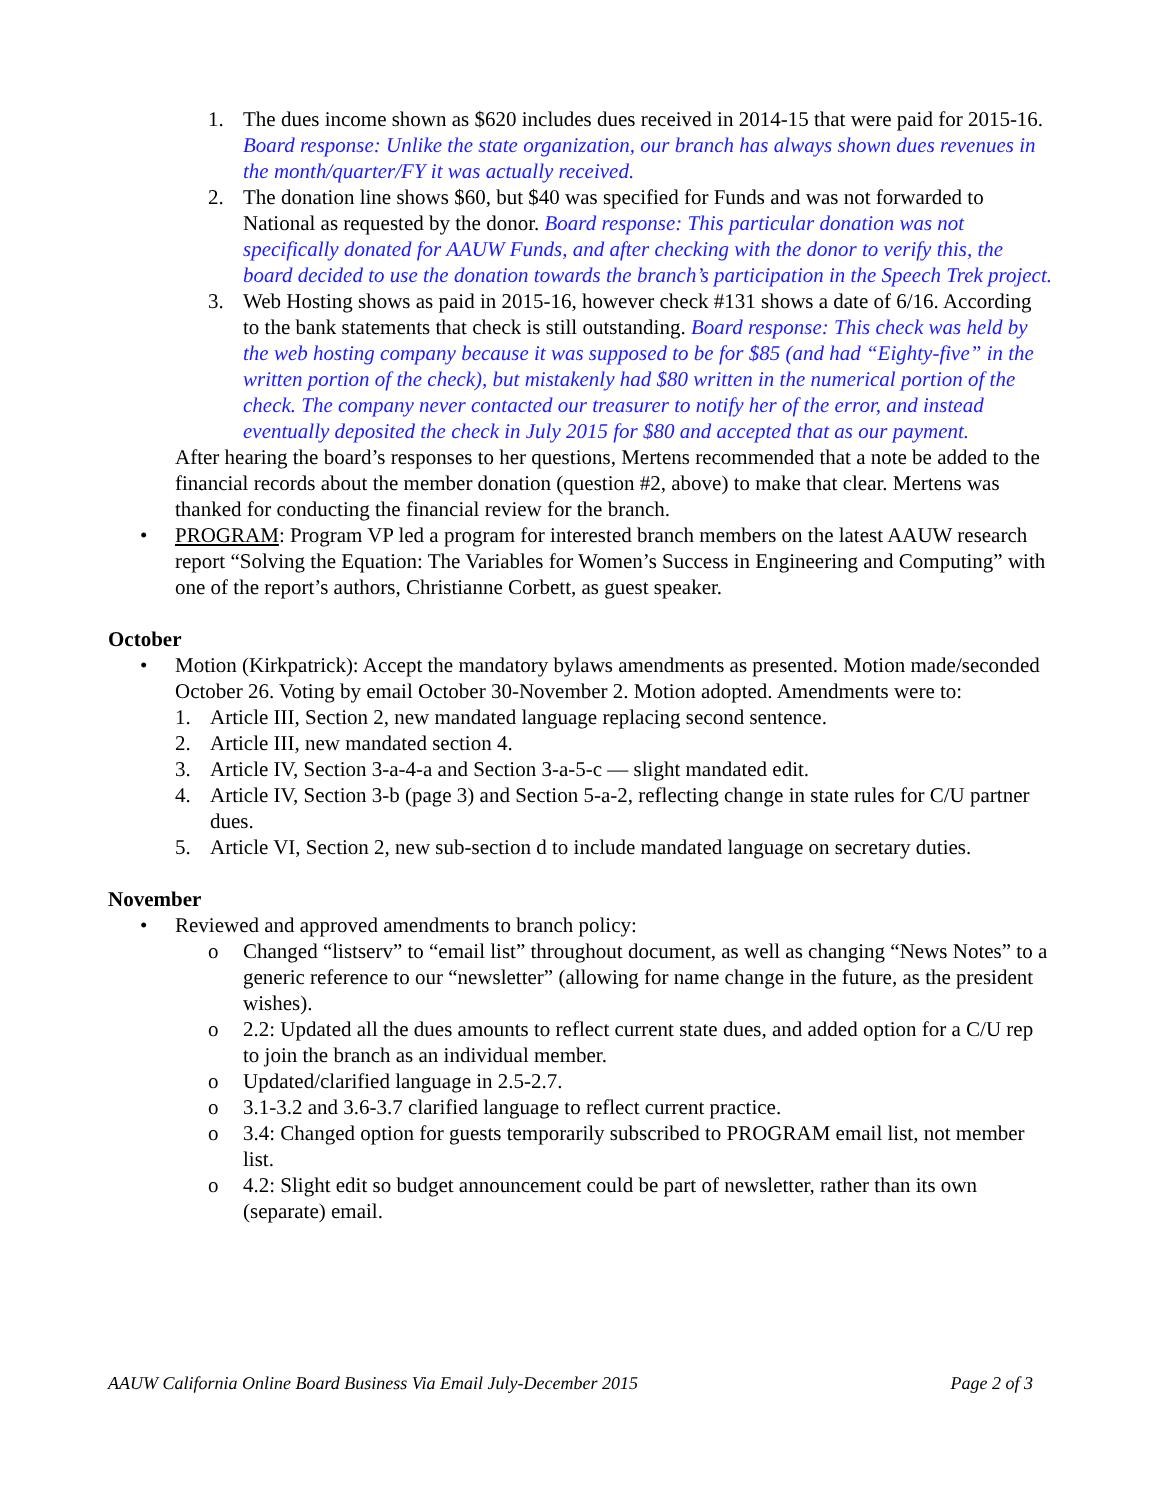1. The dues income shown as $620 includes dues received in 2014-15 that were paid for 2015-16. Board response: Unlike the state organization, our branch has always shown dues revenues in the month/quarter/FY it was actually received.
2. The donation line shows $60, but $40 was specified for Funds and was not forwarded to National as requested by the donor. Board response: This particular donation was not specifically donated for AAUW Funds, and after checking with the donor to verify this, the board decided to use the donation towards the branch’s participation in the Speech Trek project.
3. Web Hosting shows as paid in 2015-16, however check #131 shows a date of 6/16. According to the bank statements that check is still outstanding. Board response: This check was held by the web hosting company because it was supposed to be for $85 (and had “Eighty-five” in the written portion of the check), but mistakenly had $80 written in the numerical portion of the check. The company never contacted our treasurer to notify her of the error, and instead eventually deposited the check in July 2015 for $80 and accepted that as our payment.
After hearing the board’s responses to her questions, Mertens recommended that a note be added to the financial records about the member donation (question #2, above) to make that clear. Mertens was thanked for conducting the financial review for the branch.
• PROGRAM: Program VP led a program for interested branch members on the latest AAUW research report “Solving the Equation: The Variables for Women’s Success in Engineering and Computing” with one of the report’s authors, Christianne Corbett, as guest speaker.
October
• Motion (Kirkpatrick): Accept the mandatory bylaws amendments as presented. Motion made/seconded October 26. Voting by email October 30-November 2. Motion adopted. Amendments were to:
1. Article III, Section 2, new mandated language replacing second sentence.
2. Article III, new mandated section 4.
3. Article IV, Section 3-a-4-a and Section 3-a-5-c — slight mandated edit.
4. Article IV, Section 3-b (page 3) and Section 5-a-2, reflecting change in state rules for C/U partner dues.
5. Article VI, Section 2, new sub-section d to include mandated language on secretary duties.
November
• Reviewed and approved amendments to branch policy:
o Changed “listserv” to “email list” throughout document, as well as changing “News Notes” to a generic reference to our “newsletter” (allowing for name change in the future, as the president wishes).
o 2.2: Updated all the dues amounts to reflect current state dues, and added option for a C/U rep to join the branch as an individual member.
o Updated/clarified language in 2.5-2.7.
o 3.1-3.2 and 3.6-3.7 clarified language to reflect current practice.
o 3.4: Changed option for guests temporarily subscribed to PROGRAM email list, not member list.
o 4.2: Slight edit so budget announcement could be part of newsletter, rather than its own (separate) email.
AAUW California Online Board Business Via Email July-December 2015 Page 2 of 3